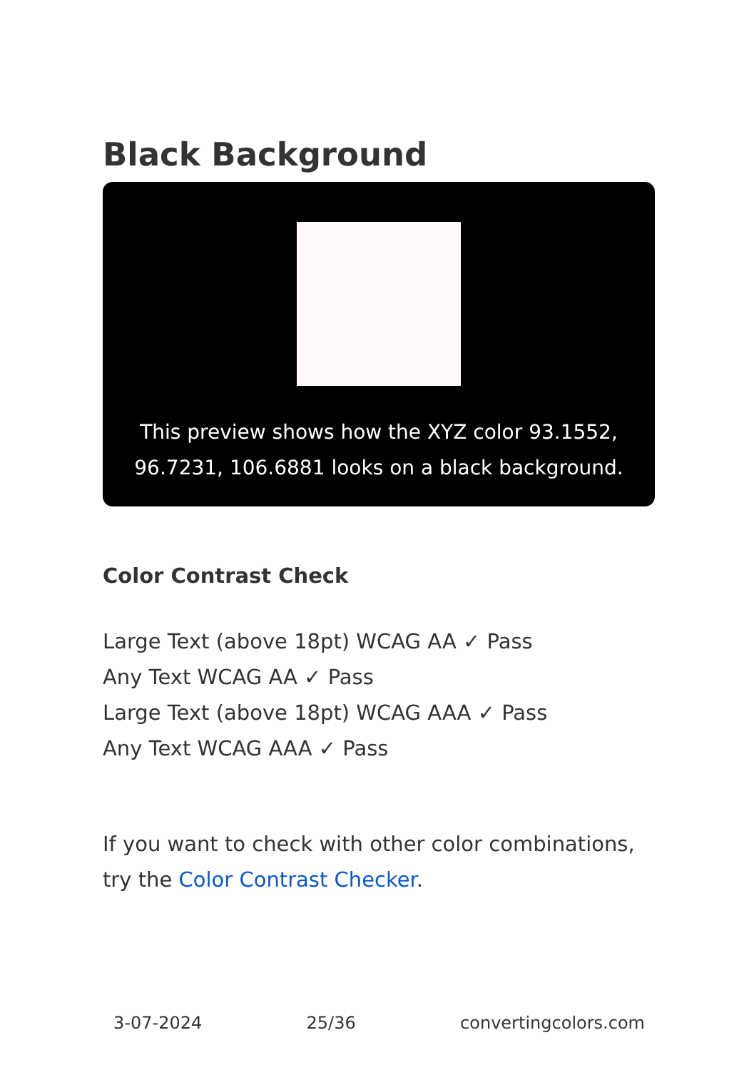Black Background
This preview shows how the XYZ color 93.1552, 96.7231, 106.6881 looks on a black background.
Color Contrast Check
Large Text (above 18pt) WCAG AA ✓ Pass
Any Text WCAG AA ✓ Pass
Large Text (above 18pt) WCAG AAA ✓ Pass
Any Text WCAG AAA ✓ Pass
If you want to check with other color combinations, try the Color Contrast Checker.
3-07-2024 25/36 convertingcolors.com